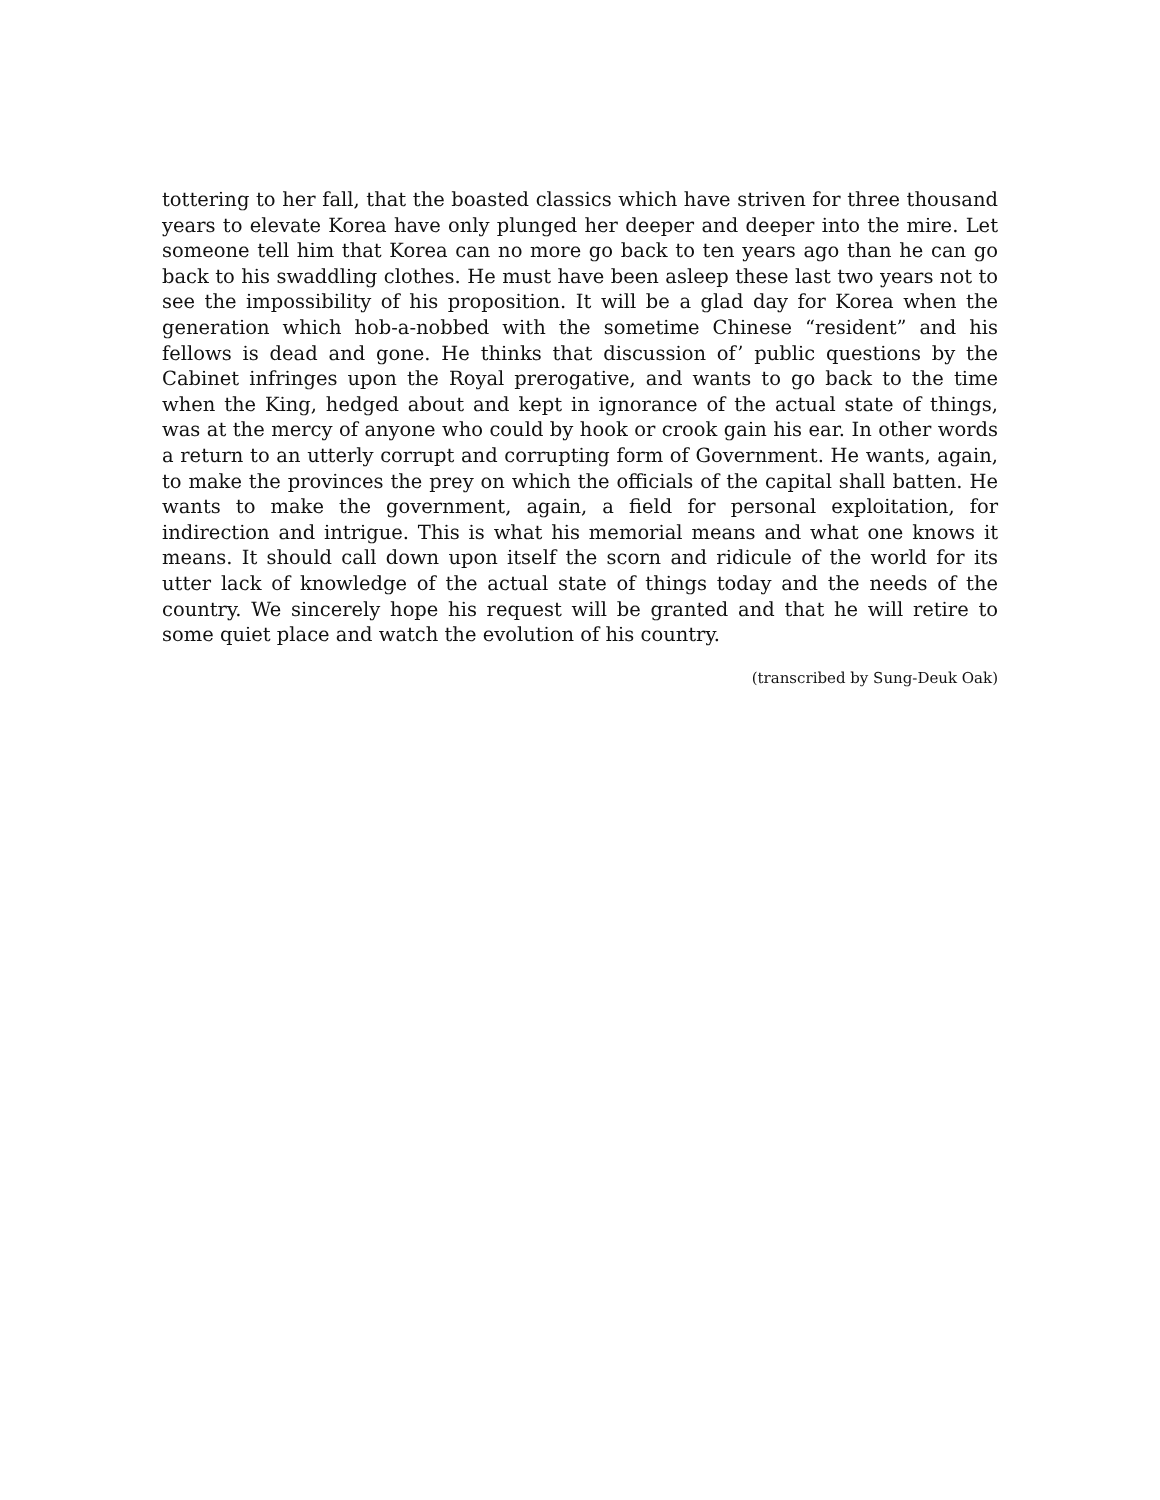tottering to her fall, that the boasted classics which have striven for three thousand years to elevate Korea have only plunged her deeper and deeper into the mire. Let someone tell him that Korea can no more go back to ten years ago than he can go back to his swaddling clothes. He must have been asleep these last two years not to see the impossibility of his proposition. It will be a glad day for Korea when the generation which hob-a-nobbed with the sometime Chinese “resident” and his fellows is dead and gone. He thinks that discussion of’ public questions by the Cabinet infringes upon the Royal prerogative, and wants to go back to the time when the King, hedged about and kept in ignorance of the actual state of things, was at the mercy of anyone who could by hook or crook gain his ear. In other words a return to an utterly corrupt and corrupting form of Government. He wants, again, to make the provinces the prey on which the officials of the capital shall batten. He wants to make the government, again, a field for personal exploitation, for indirection and intrigue. This is what his memorial means and what one knows it means. It should call down upon itself the scorn and ridicule of the world for its utter lack of knowledge of the actual state of things today and the needs of the country. We sincerely hope his request will be granted and that he will retire to some quiet place and watch the evolution of his country.
(transcribed by Sung-Deuk Oak)